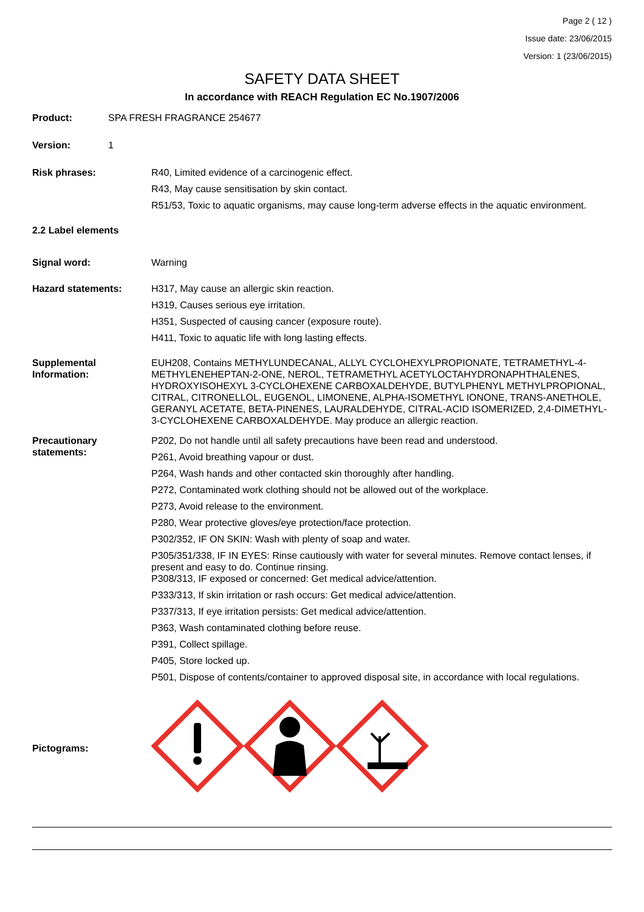Page 2 ( 12 )
Issue date: 23/06/2015
Version: 1 (23/06/2015)
SAFETY DATA SHEET
In accordance with REACH Regulation EC No.1907/2006
Product: SPA FRESH FRAGRANCE 254677
Version: 1
Risk phrases: R40, Limited evidence of a carcinogenic effect.
R43, May cause sensitisation by skin contact.
R51/53, Toxic to aquatic organisms, may cause long-term adverse effects in the aquatic environment.
2.2 Label elements
Signal word: Warning
Hazard statements: H317, May cause an allergic skin reaction.
H319, Causes serious eye irritation.
H351, Suspected of causing cancer (exposure route).
H411, Toxic to aquatic life with long lasting effects.
Supplemental Information:
EUH208, Contains METHYLUNDECANAL, ALLYL CYCLOHEXYLPROPIONATE, TETRAMETHYL-4-METHYLENEHEPTAN-2-ONE, NEROL, TETRAMETHYL ACETYLOCTAHYDRONAPHTHALENES, HYDROXYISOHEXYL 3-CYCLOHEXENE CARBOXALDEHYDE, BUTYLPHENYL METHYLPROPIONAL, CITRAL, CITRONELLOL, EUGENOL, LIMONENE, ALPHA-ISOMETHYL IONONE, TRANS-ANETHOLE, GERANYL ACETATE, BETA-PINENES, LAURALDEHYDE, CITRAL-ACID ISOMERIZED, 2,4-DIMETHYL-3-CYCLOHEXENE CARBOXALDEHYDE. May produce an allergic reaction.
Precautionary statements:
P202, Do not handle until all safety precautions have been read and understood.
P261, Avoid breathing vapour or dust.
P264, Wash hands and other contacted skin thoroughly after handling.
P272, Contaminated work clothing should not be allowed out of the workplace.
P273, Avoid release to the environment.
P280, Wear protective gloves/eye protection/face protection.
P302/352, IF ON SKIN: Wash with plenty of soap and water.
P305/351/338, IF IN EYES: Rinse cautiously with water for several minutes. Remove contact lenses, if present and easy to do. Continue rinsing.
P308/313, IF exposed or concerned: Get medical advice/attention.
P333/313, If skin irritation or rash occurs: Get medical advice/attention.
P337/313, If eye irritation persists: Get medical advice/attention.
P363, Wash contaminated clothing before reuse.
P391, Collect spillage.
P405, Store locked up.
P501, Dispose of contents/container to approved disposal site, in accordance with local regulations.
Pictograms: